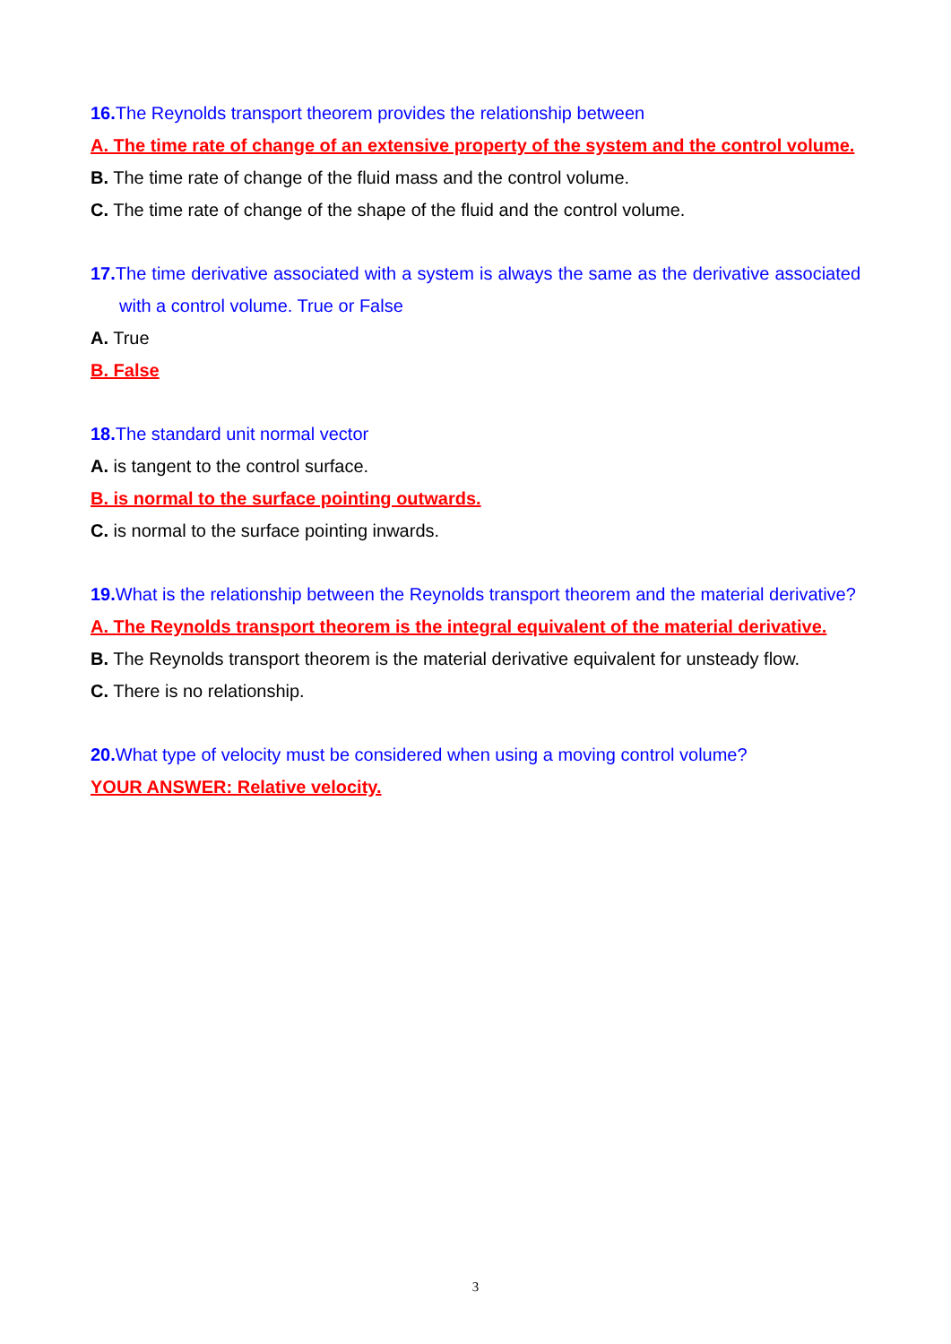16. The Reynolds transport theorem provides the relationship between
A. The time rate of change of an extensive property of the system and the control volume.
B. The time rate of change of the fluid mass and the control volume.
C. The time rate of change of the shape of the fluid and the control volume.
17. The time derivative associated with a system is always the same as the derivative associated with a control volume. True or False
A. True
B. False
18. The standard unit normal vector
A. is tangent to the control surface.
B. is normal to the surface pointing outwards.
C. is normal to the surface pointing inwards.
19. What is the relationship between the Reynolds transport theorem and the material derivative?
A. The Reynolds transport theorem is the integral equivalent of the material derivative.
B. The Reynolds transport theorem is the material derivative equivalent for unsteady flow.
C. There is no relationship.
20. What type of velocity must be considered when using a moving control volume?
YOUR ANSWER: Relative velocity.
3